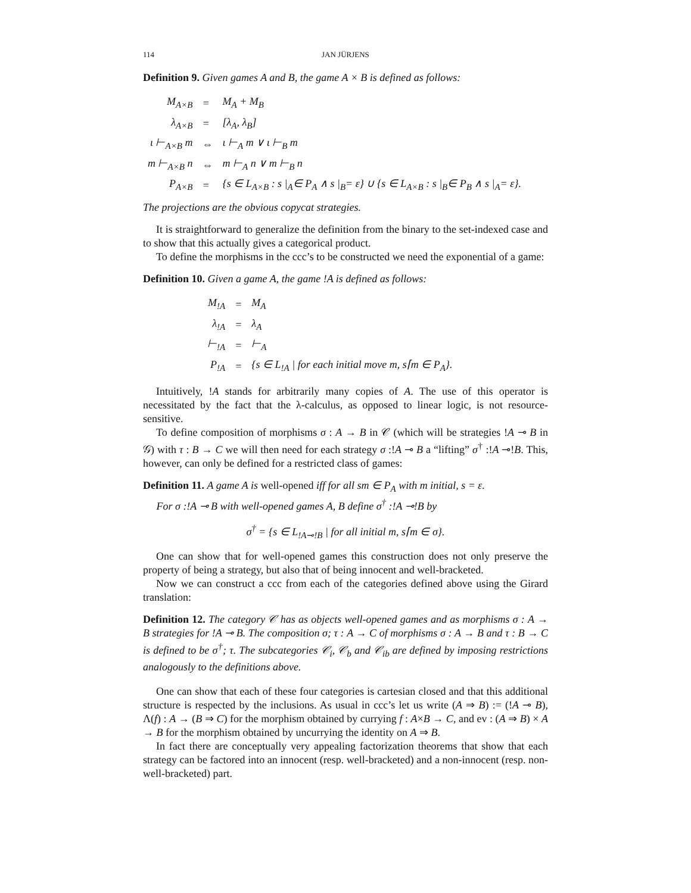114 JAN JÜRJENS
Definition 9. Given games A and B, the game A × B is defined as follows:
| M<sub>A×B</sub> | = | M<sub>A</sub> + M<sub>B</sub> |
| λ<sub>A×B</sub> | = | [λ<sub>A</sub>, λ<sub>B</sub>] |
| ι ⊢<sub>A×B</sub> m | ⇔ | ι ⊢<sub>A</sub> m ∨ ι ⊢<sub>B</sub> m |
| m ⊢<sub>A×B</sub> n | ⇔ | m ⊢<sub>A</sub> n ∨ m ⊢<sub>B</sub> n |
| P<sub>A×B</sub> | = | {s ∈ L<sub>A×B</sub> : s /<sub>A</sub>∈ P<sub>A</sub> ∧ s /<sub>B</sub>= ε} ∪ {s ∈ L<sub>A×B</sub> : s /<sub>B</sub>∈ P<sub>B</sub> ∧ s /<sub>A</sub>= ε}. |
The projections are the obvious copycat strategies.
It is straightforward to generalize the definition from the binary to the set-indexed case and to show that this actually gives a categorical product.
To define the morphisms in the ccc’s to be constructed we need the exponential of a game:
Definition 10. Given a game A, the game !A is defined as follows:
| M<sub>!A</sub> | = | M<sub>A</sub> |
| λ<sub>!A</sub> | = | λ<sub>A</sub> |
| ⊢<sub>!A</sub> | = | ⊢<sub>A</sub> |
| P<sub>!A</sub> | = | {s ∈ L<sub>!A</sub> / for each initial move m, s⌈m ∈ P<sub>A</sub>}. |
Intuitively, !A stands for arbitrarily many copies of A. The use of this operator is necessitated by the fact that the λ-calculus, as opposed to linear logic, is not resource-sensitive.
To define composition of morphisms σ : A → B in 𝒞 (which will be strategies !A ⊸ B in 𝒢) with τ : B → C we will then need for each strategy σ :!A ⊸ B a “lifting” σ<sup>†</sup> :!A ⊸!B. This, however, can only be defined for a restricted class of games:
Definition 11. A game A is well-opened iff for all sm ∈ P<sub>A</sub> with m initial, s = ε.
For σ :!A ⊸ B with well-opened games A, B define σ<sup>†</sup> :!A ⊸!B by
σ<sup>†</sup> = {s ∈ L<sub>!A⊸!B</sub> | for all initial m, s⌈m ∈ σ}.
One can show that for well-opened games this construction does not only preserve the property of being a strategy, but also that of being innocent and well-bracketed.
Now we can construct a ccc from each of the categories defined above using the Girard translation:
Definition 12. The category 𝒞 has as objects well-opened games and as morphisms σ : A → B strategies for !A ⊸ B. The composition σ; τ : A → C of morphisms σ : A → B and τ : B → C is defined to be σ<sup>†</sup>; τ. The subcategories 𝒞<sub>i</sub>, 𝒞<sub>b</sub> and 𝒞<sub>ib</sub> are defined by imposing restrictions analogously to the definitions above.
One can show that each of these four categories is cartesian closed and that this additional structure is respected by the inclusions. As usual in ccc’s let us write (A ⇒ B) := (!A ⊸ B), Λ(f) : A → (B ⇒ C) for the morphism obtained by currying f : A×B → C, and ev : (A ⇒ B) × A → B for the morphism obtained by uncurrying the identity on A ⇒ B.
In fact there are conceptually very appealing factorization theorems that show that each strategy can be factored into an innocent (resp. well-bracketed) and a non-innocent (resp. non-well-bracketed) part.